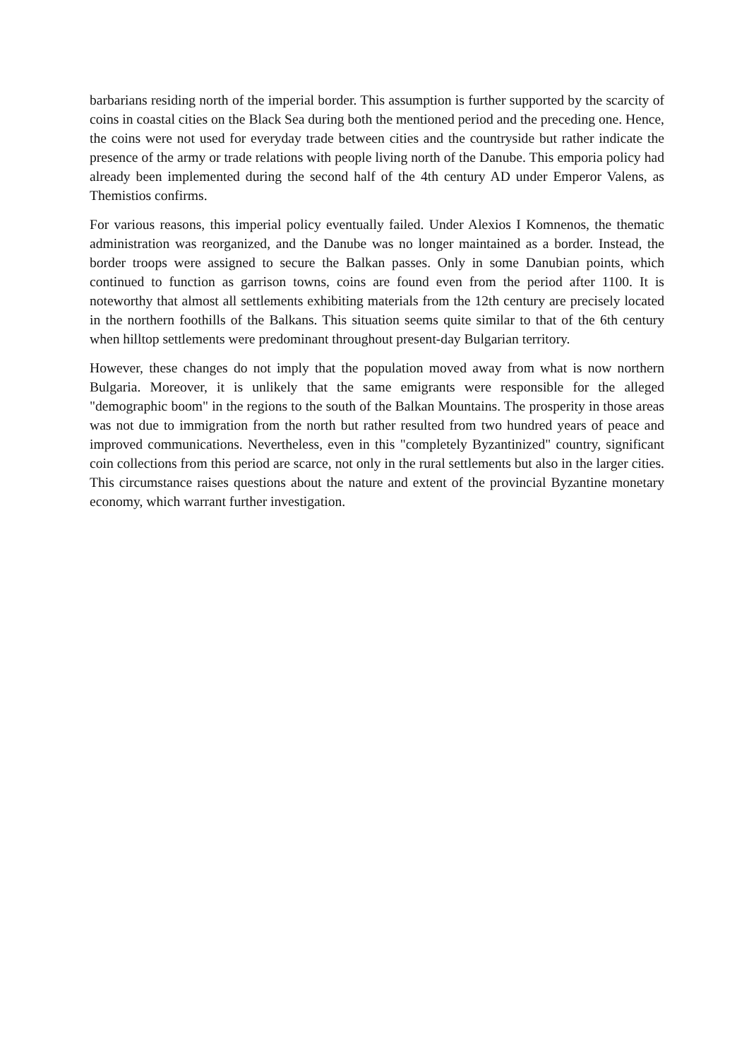barbarians residing north of the imperial border. This assumption is further supported by the scarcity of coins in coastal cities on the Black Sea during both the mentioned period and the preceding one. Hence, the coins were not used for everyday trade between cities and the countryside but rather indicate the presence of the army or trade relations with people living north of the Danube. This emporia policy had already been implemented during the second half of the 4th century AD under Emperor Valens, as Themistios confirms.
For various reasons, this imperial policy eventually failed. Under Alexios I Komnenos, the thematic administration was reorganized, and the Danube was no longer maintained as a border. Instead, the border troops were assigned to secure the Balkan passes. Only in some Danubian points, which continued to function as garrison towns, coins are found even from the period after 1100. It is noteworthy that almost all settlements exhibiting materials from the 12th century are precisely located in the northern foothills of the Balkans. This situation seems quite similar to that of the 6th century when hilltop settlements were predominant throughout present-day Bulgarian territory.
However, these changes do not imply that the population moved away from what is now northern Bulgaria. Moreover, it is unlikely that the same emigrants were responsible for the alleged "demographic boom" in the regions to the south of the Balkan Mountains. The prosperity in those areas was not due to immigration from the north but rather resulted from two hundred years of peace and improved communications. Nevertheless, even in this "completely Byzantinized" country, significant coin collections from this period are scarce, not only in the rural settlements but also in the larger cities. This circumstance raises questions about the nature and extent of the provincial Byzantine monetary economy, which warrant further investigation.